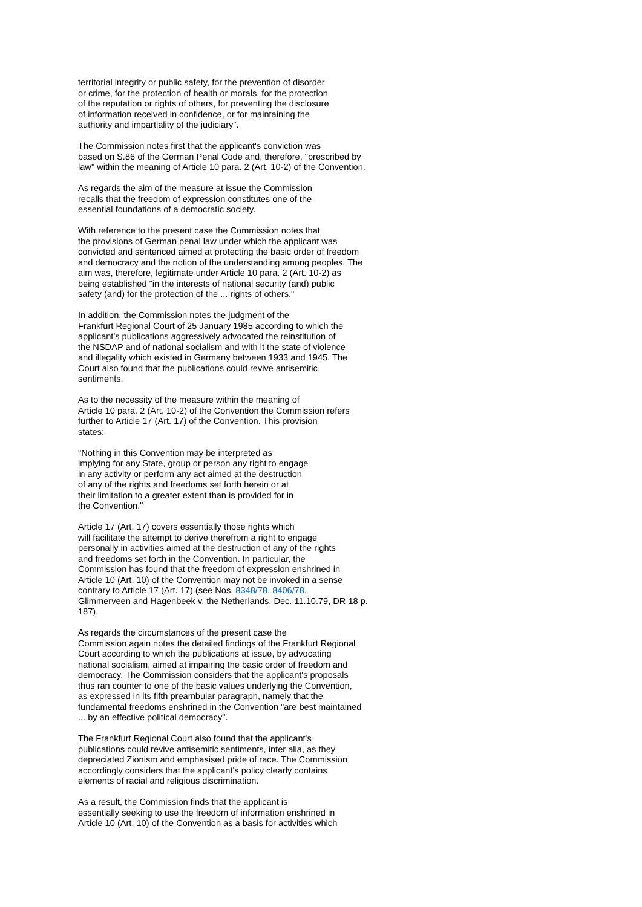territorial integrity or public safety, for the prevention of disorder or crime, for the protection of health or morals, for the protection of the reputation or rights of others, for preventing the disclosure of information received in confidence, or for maintaining the authority and impartiality of the judiciary".
The Commission notes first that the applicant's conviction was based on S.86 of the German Penal Code and, therefore, "prescribed by law" within the meaning of Article 10 para. 2 (Art. 10-2) of the Convention.
As regards the aim of the measure at issue the Commission recalls that the freedom of expression constitutes one of the essential foundations of a democratic society.
With reference to the present case the Commission notes that the provisions of German penal law under which the applicant was convicted and sentenced aimed at protecting the basic order of freedom and democracy and the notion of the understanding among peoples. The aim was, therefore, legitimate under Article 10 para. 2 (Art. 10-2) as being established "in the interests of national security (and) public safety (and) for the protection of the ... rights of others."
In addition, the Commission notes the judgment of the Frankfurt Regional Court of 25 January 1985 according to which the applicant's publications aggressively advocated the reinstitution of the NSDAP and of national socialism and with it the state of violence and illegality which existed in Germany between 1933 and 1945. The Court also found that the publications could revive antisemitic sentiments.
As to the necessity of the measure within the meaning of Article 10 para. 2 (Art. 10-2) of the Convention the Commission refers further to Article 17 (Art. 17) of the Convention. This provision states:
"Nothing in this Convention may be interpreted as implying for any State, group or person any right to engage in any activity or perform any act aimed at the destruction of any of the rights and freedoms set forth herein or at their limitation to a greater extent than is provided for in the Convention."
Article 17 (Art. 17) covers essentially those rights which will facilitate the attempt to derive therefrom a right to engage personally in activities aimed at the destruction of any of the rights and freedoms set forth in the Convention. In particular, the Commission has found that the freedom of expression enshrined in Article 10 (Art. 10) of the Convention may not be invoked in a sense contrary to Article 17 (Art. 17) (see Nos. 8348/78, 8406/78, Glimmerveen and Hagenbeek v. the Netherlands, Dec. 11.10.79, DR 18 p. 187).
As regards the circumstances of the present case the Commission again notes the detailed findings of the Frankfurt Regional Court according to which the publications at issue, by advocating national socialism, aimed at impairing the basic order of freedom and democracy. The Commission considers that the applicant's proposals thus ran counter to one of the basic values underlying the Convention, as expressed in its fifth preambular paragraph, namely that the fundamental freedoms enshrined in the Convention "are best maintained ... by an effective political democracy".
The Frankfurt Regional Court also found that the applicant's publications could revive antisemitic sentiments, inter alia, as they depreciated Zionism and emphasised pride of race. The Commission accordingly considers that the applicant's policy clearly contains elements of racial and religious discrimination.
As a result, the Commission finds that the applicant is essentially seeking to use the freedom of information enshrined in Article 10 (Art. 10) of the Convention as a basis for activities which